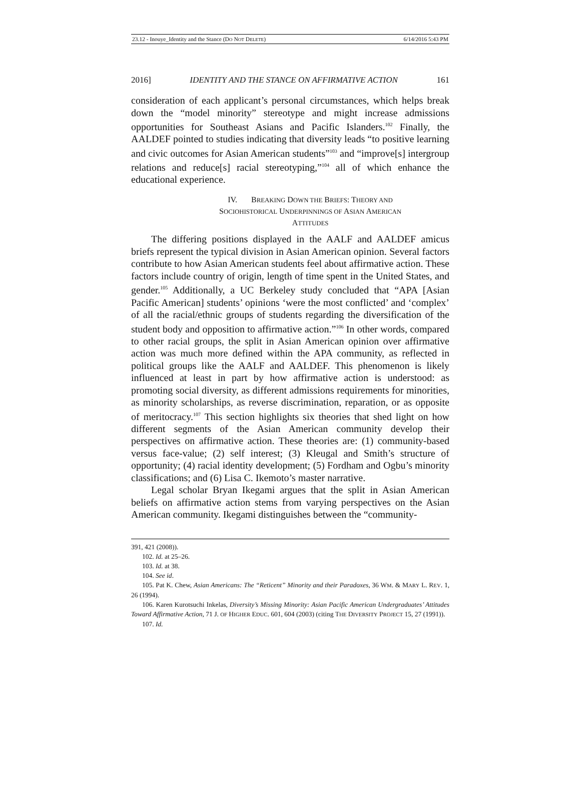23.12 - Inouye_Identity and the Stance (DO NOT DELETE) 6/14/2016 5:43 PM
2016] IDENTITY AND THE STANCE ON AFFIRMATIVE ACTION 161
consideration of each applicant’s personal circumstances, which helps break down the “model minority” stereotype and might increase admissions opportunities for Southeast Asians and Pacific Islanders.<sup>102</sup> Finally, the AALDEF pointed to studies indicating that diversity leads “to positive learning and civic outcomes for Asian American students”<sup>103</sup> and “improve[s] intergroup relations and reduce[s] racial stereotyping,”<sup>104</sup> all of which enhance the educational experience.
IV. BREAKING DOWN THE BRIEFS: THEORY AND
SOCIOHISTORICAL UNDERPINNINGS OF ASIAN AMERICAN
ATTITUDES
The differing positions displayed in the AALF and AALDEF amicus briefs represent the typical division in Asian American opinion. Several factors contribute to how Asian American students feel about affirmative action. These factors include country of origin, length of time spent in the United States, and gender.<sup>105</sup> Additionally, a UC Berkeley study concluded that “APA [Asian Pacific American] students’ opinions ‘were the most conflicted’ and ‘complex’ of all the racial/ethnic groups of students regarding the diversification of the student body and opposition to affirmative action.”<sup>106</sup> In other words, compared to other racial groups, the split in Asian American opinion over affirmative action was much more defined within the APA community, as reflected in political groups like the AALF and AALDEF. This phenomenon is likely influenced at least in part by how affirmative action is understood: as promoting social diversity, as different admissions requirements for minorities, as minority scholarships, as reverse discrimination, reparation, or as opposite of meritocracy.<sup>107</sup> This section highlights six theories that shed light on how different segments of the Asian American community develop their perspectives on affirmative action. These theories are: (1) community-based versus face-value; (2) self interest; (3) Kleugal and Smith’s structure of opportunity; (4) racial identity development; (5) Fordham and Ogbu’s minority classifications; and (6) Lisa C. Ikemoto’s master narrative.
Legal scholar Bryan Ikegami argues that the split in Asian American beliefs on affirmative action stems from varying perspectives on the Asian American community. Ikegami distinguishes between the “community-
391, 421 (2008)).
102. Id. at 25–26.
103. Id. at 38.
104. See id.
105. Pat K. Chew, Asian Americans: The “Reticent” Minority and their Paradoxes, 36 WM. & MARY L. REV. 1, 26 (1994).
106. Karen Kurotsuchi Inkelas, Diversity’s Missing Minority: Asian Pacific American Undergraduates’ Attitudes Toward Affirmative Action, 71 J. OF HIGHER EDUC. 601, 604 (2003) (citing THE DIVERSITY PROJECT 15, 27 (1991)).
107. Id.